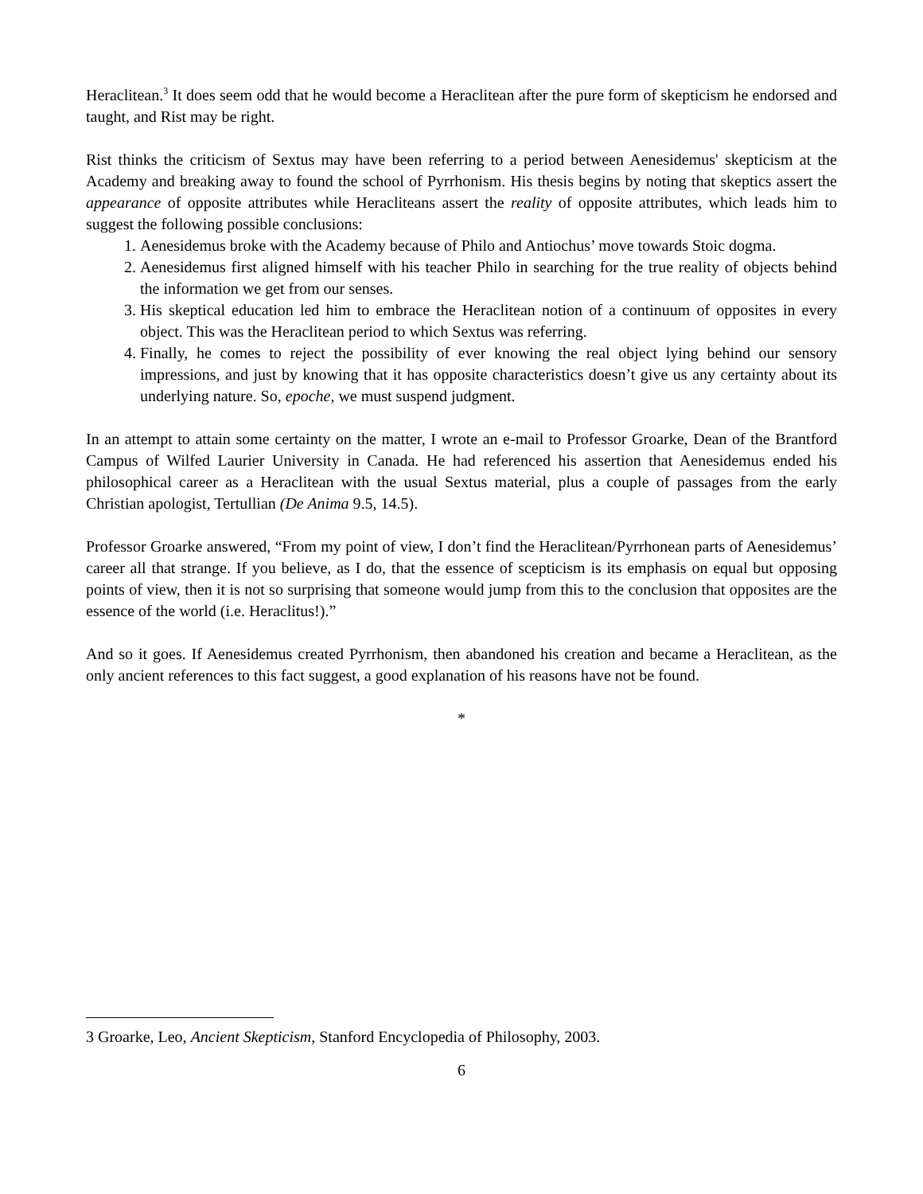Heraclitean.<sup>3</sup> It does seem odd that he would become a Heraclitean after the pure form of skepticism he endorsed and taught, and Rist may be right.
Rist thinks the criticism of Sextus may have been referring to a period between Aenesidemus' skepticism at the Academy and breaking away to found the school of Pyrrhonism. His thesis begins by noting that skeptics assert the appearance of opposite attributes while Heracliteans assert the reality of opposite attributes, which leads him to suggest the following possible conclusions:
1. Aenesidemus broke with the Academy because of Philo and Antiochus’ move towards Stoic dogma.
2. Aenesidemus first aligned himself with his teacher Philo in searching for the true reality of objects behind the information we get from our senses.
3. His skeptical education led him to embrace the Heraclitean notion of a continuum of opposites in every object. This was the Heraclitean period to which Sextus was referring.
4. Finally, he comes to reject the possibility of ever knowing the real object lying behind our sensory impressions, and just by knowing that it has opposite characteristics doesn’t give us any certainty about its underlying nature. So, epoche, we must suspend judgment.
In an attempt to attain some certainty on the matter, I wrote an e-mail to Professor Groarke, Dean of the Brantford Campus of Wilfed Laurier University in Canada. He had referenced his assertion that Aenesidemus ended his philosophical career as a Heraclitean with the usual Sextus material, plus a couple of passages from the early Christian apologist, Tertullian (De Anima 9.5, 14.5).
Professor Groarke answered, “From my point of view, I don’t find the Heraclitean/Pyrrhonean parts of Aenesidemus’ career all that strange. If you believe, as I do, that the essence of scepticism is its emphasis on equal but opposing points of view, then it is not so surprising that someone would jump from this to the conclusion that opposites are the essence of the world (i.e. Heraclitus!).”
And so it goes. If Aenesidemus created Pyrrhonism, then abandoned his creation and became a Heraclitean, as the only ancient references to this fact suggest, a good explanation of his reasons have not be found.
*
3 Groarke, Leo, Ancient Skepticism, Stanford Encyclopedia of Philosophy, 2003.
6